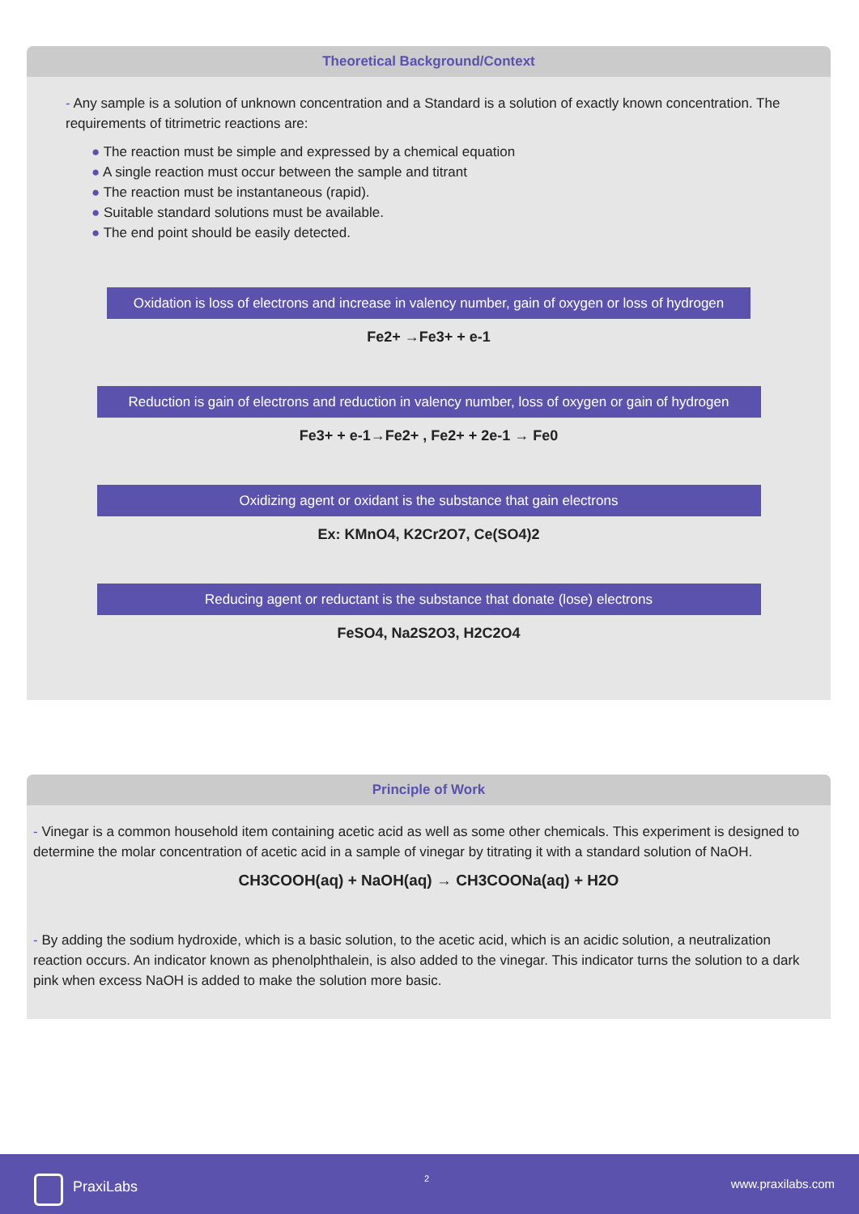Theoretical Background/Context
- Any sample is a solution of unknown concentration and a Standard is a solution of exactly known concentration. The requirements of titrimetric reactions are:
● The reaction must be simple and expressed by a chemical equation
● A single reaction must occur between the sample and titrant
● The reaction must be instantaneous (rapid).
● Suitable standard solutions must be available.
● The end point should be easily detected.
Oxidation is loss of electrons and increase in valency number, gain of oxygen or loss of hydrogen
Fe2+ →Fe3+ + e-1
Reduction is gain of electrons and reduction in valency number, loss of oxygen or gain of hydrogen
Fe3+ + e-1→Fe2+ , Fe2+ + 2e-1 → Fe0
Oxidizing agent or oxidant is the substance that gain electrons
Ex: KMnO4, K2Cr2O7, Ce(SO4)2
Reducing agent or reductant is the substance that donate (lose) electrons
FeSO4, Na2S2O3, H2C2O4
Principle of Work
- Vinegar is a common household item containing acetic acid as well as some other chemicals. This experiment is designed to determine the molar concentration of acetic acid in a sample of vinegar by titrating it with a standard solution of NaOH.
CH3COOH(aq) + NaOH(aq) → CH3COONa(aq) + H2O
- By adding the sodium hydroxide, which is a basic solution, to the acetic acid, which is an acidic solution, a neutralization reaction occurs. An indicator known as phenolphthalein, is also added to the vinegar. This indicator turns the solution to a dark pink when excess NaOH is added to make the solution more basic.
PraxiLabs 2 www.praxilabs.com